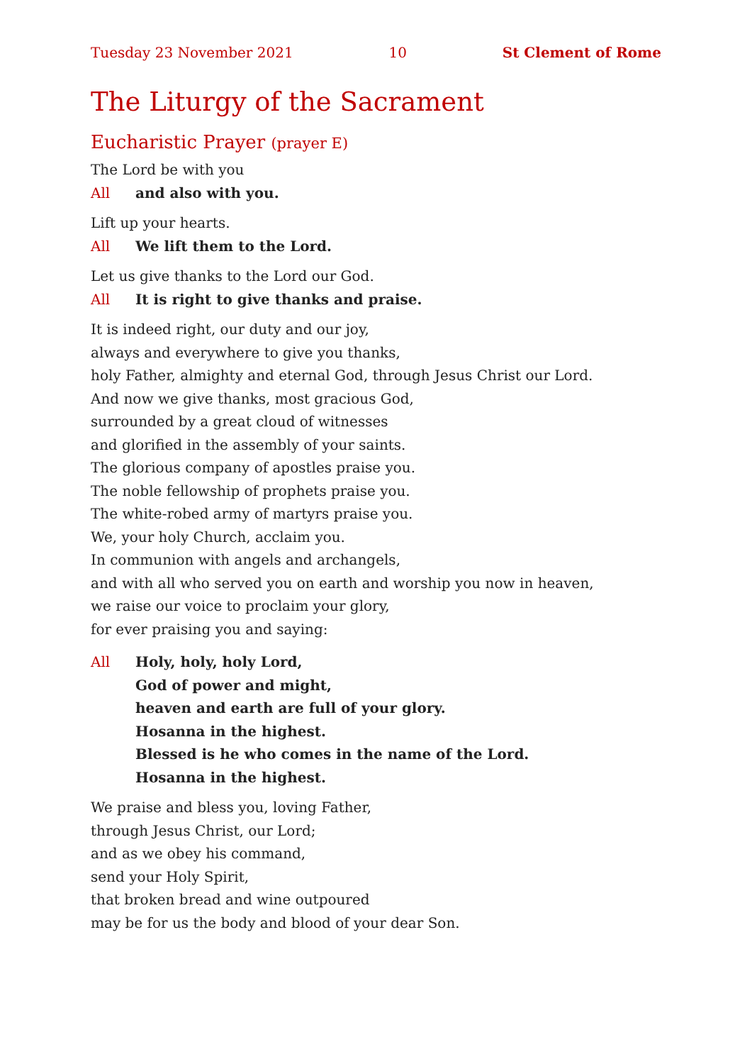Tuesday 23 November 2021 10 St Clement of Rome
The Liturgy of the Sacrament
Eucharistic Prayer (prayer E)
The Lord be with you
All and also with you.
Lift up your hearts.
All We lift them to the Lord.
Let us give thanks to the Lord our God.
All It is right to give thanks and praise.
It is indeed right, our duty and our joy,
always and everywhere to give you thanks,
holy Father, almighty and eternal God, through Jesus Christ our Lord.
And now we give thanks, most gracious God,
surrounded by a great cloud of witnesses
and glorified in the assembly of your saints.
The glorious company of apostles praise you.
The noble fellowship of prophets praise you.
The white-robed army of martyrs praise you.
We, your holy Church, acclaim you.
In communion with angels and archangels,
and with all who served you on earth and worship you now in heaven,
we raise our voice to proclaim your glory,
for ever praising you and saying:
All Holy, holy, holy Lord,
God of power and might,
heaven and earth are full of your glory.
Hosanna in the highest.
Blessed is he who comes in the name of the Lord.
Hosanna in the highest.
We praise and bless you, loving Father,
through Jesus Christ, our Lord;
and as we obey his command,
send your Holy Spirit,
that broken bread and wine outpoured
may be for us the body and blood of your dear Son.